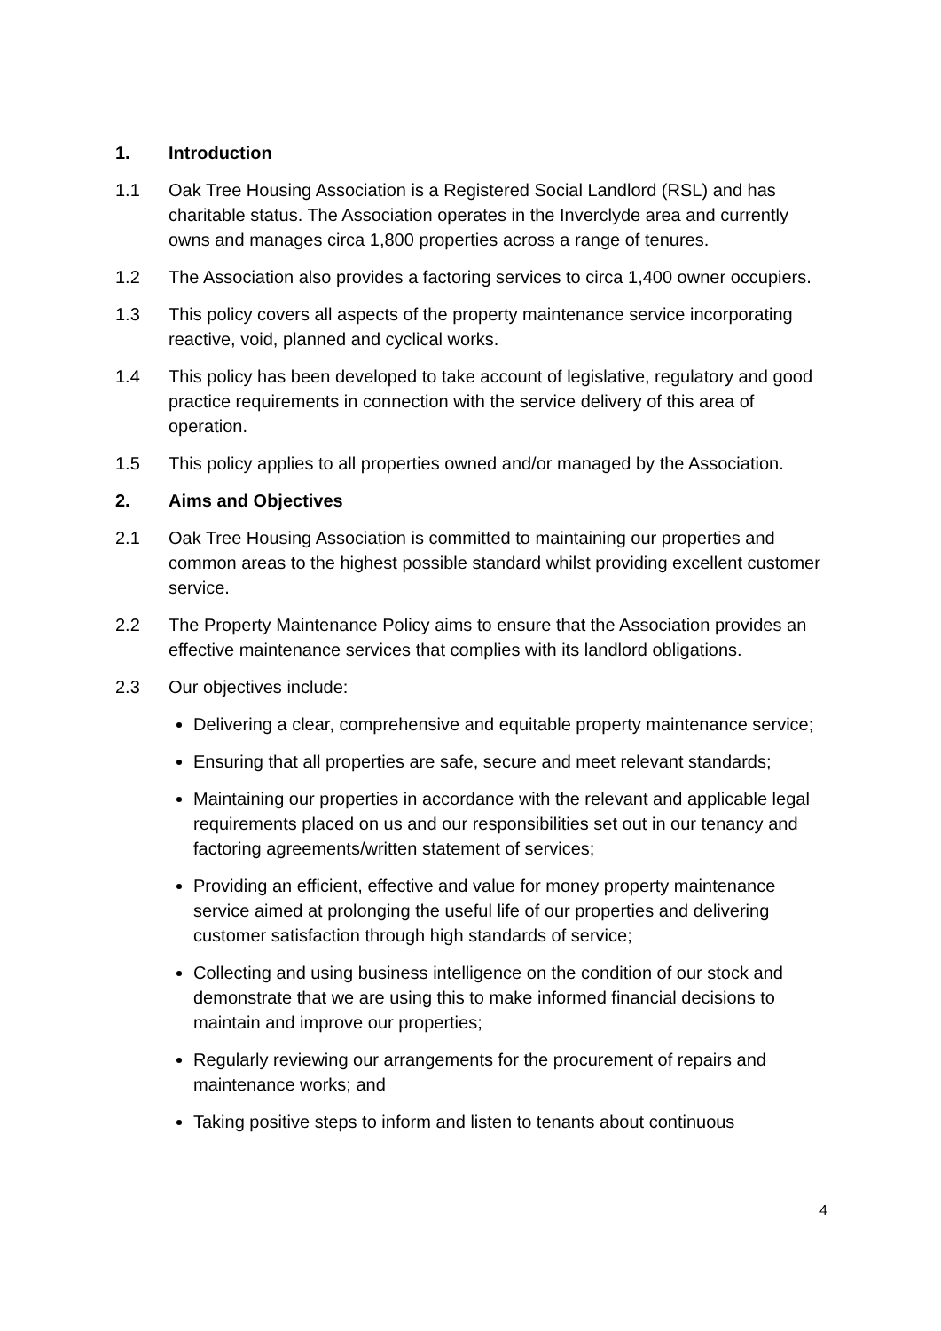1. Introduction
1.1 Oak Tree Housing Association is a Registered Social Landlord (RSL) and has charitable status. The Association operates in the Inverclyde area and currently owns and manages circa 1,800 properties across a range of tenures.
1.2 The Association also provides a factoring services to circa 1,400 owner occupiers.
1.3 This policy covers all aspects of the property maintenance service incorporating reactive, void, planned and cyclical works.
1.4 This policy has been developed to take account of legislative, regulatory and good practice requirements in connection with the service delivery of this area of operation.
1.5 This policy applies to all properties owned and/or managed by the Association.
2. Aims and Objectives
2.1 Oak Tree Housing Association is committed to maintaining our properties and common areas to the highest possible standard whilst providing excellent customer service.
2.2 The Property Maintenance Policy aims to ensure that the Association provides an effective maintenance services that complies with its landlord obligations.
2.3 Our objectives include:
Delivering a clear, comprehensive and equitable property maintenance service;
Ensuring that all properties are safe, secure and meet relevant standards;
Maintaining our properties in accordance with the relevant and applicable legal requirements placed on us and our responsibilities set out in our tenancy and factoring agreements/written statement of services;
Providing an efficient, effective and value for money property maintenance service aimed at prolonging the useful life of our properties and delivering customer satisfaction through high standards of service;
Collecting and using business intelligence on the condition of our stock and demonstrate that we are using this to make informed financial decisions to maintain and improve our properties;
Regularly reviewing our arrangements for the procurement of repairs and maintenance works; and
Taking positive steps to inform and listen to tenants about continuous
4